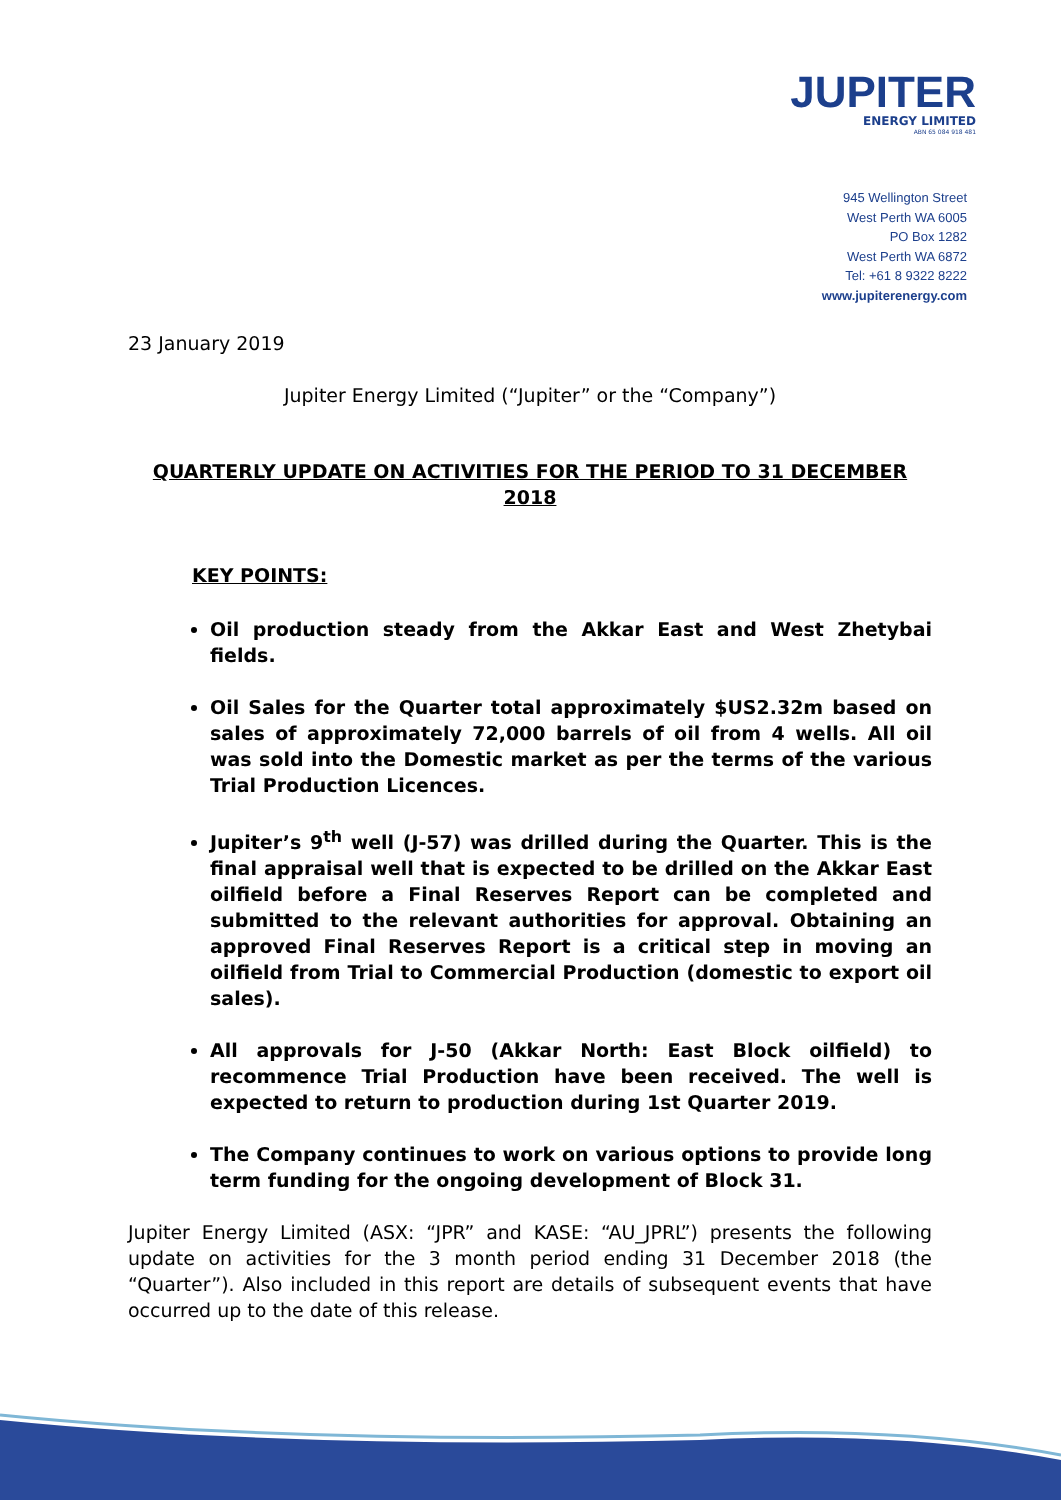JUPITER
ENERGY LIMITED
ABN 65 084 918 481
945 Wellington Street
West Perth WA 6005
PO Box 1282
West Perth WA 6872
Tel: +61 8 9322 8222
www.jupiterenergy.com
23 January 2019
Jupiter Energy Limited (“Jupiter” or the “Company”)
QUARTERLY UPDATE ON ACTIVITIES FOR THE PERIOD TO 31 DECEMBER 2018
KEY POINTS:
Oil production steady from the Akkar East and West Zhetybai fields.
Oil Sales for the Quarter total approximately $US2.32m based on sales of approximately 72,000 barrels of oil from 4 wells. All oil was sold into the Domestic market as per the terms of the various Trial Production Licences.
Jupiter’s 9<sup>th</sup> well (J-57) was drilled during the Quarter. This is the final appraisal well that is expected to be drilled on the Akkar East oilfield before a Final Reserves Report can be completed and submitted to the relevant authorities for approval. Obtaining an approved Final Reserves Report is a critical step in moving an oilfield from Trial to Commercial Production (domestic to export oil sales).
All approvals for J-50 (Akkar North: East Block oilfield) to recommence Trial Production have been received. The well is expected to return to production during 1st Quarter 2019.
The Company continues to work on various options to provide long term funding for the ongoing development of Block 31.
Jupiter Energy Limited (ASX: “JPR” and KASE: “AU_JPRL”) presents the following update on activities for the 3 month period ending 31 December 2018 (the “Quarter”). Also included in this report are details of subsequent events that have occurred up to the date of this release.